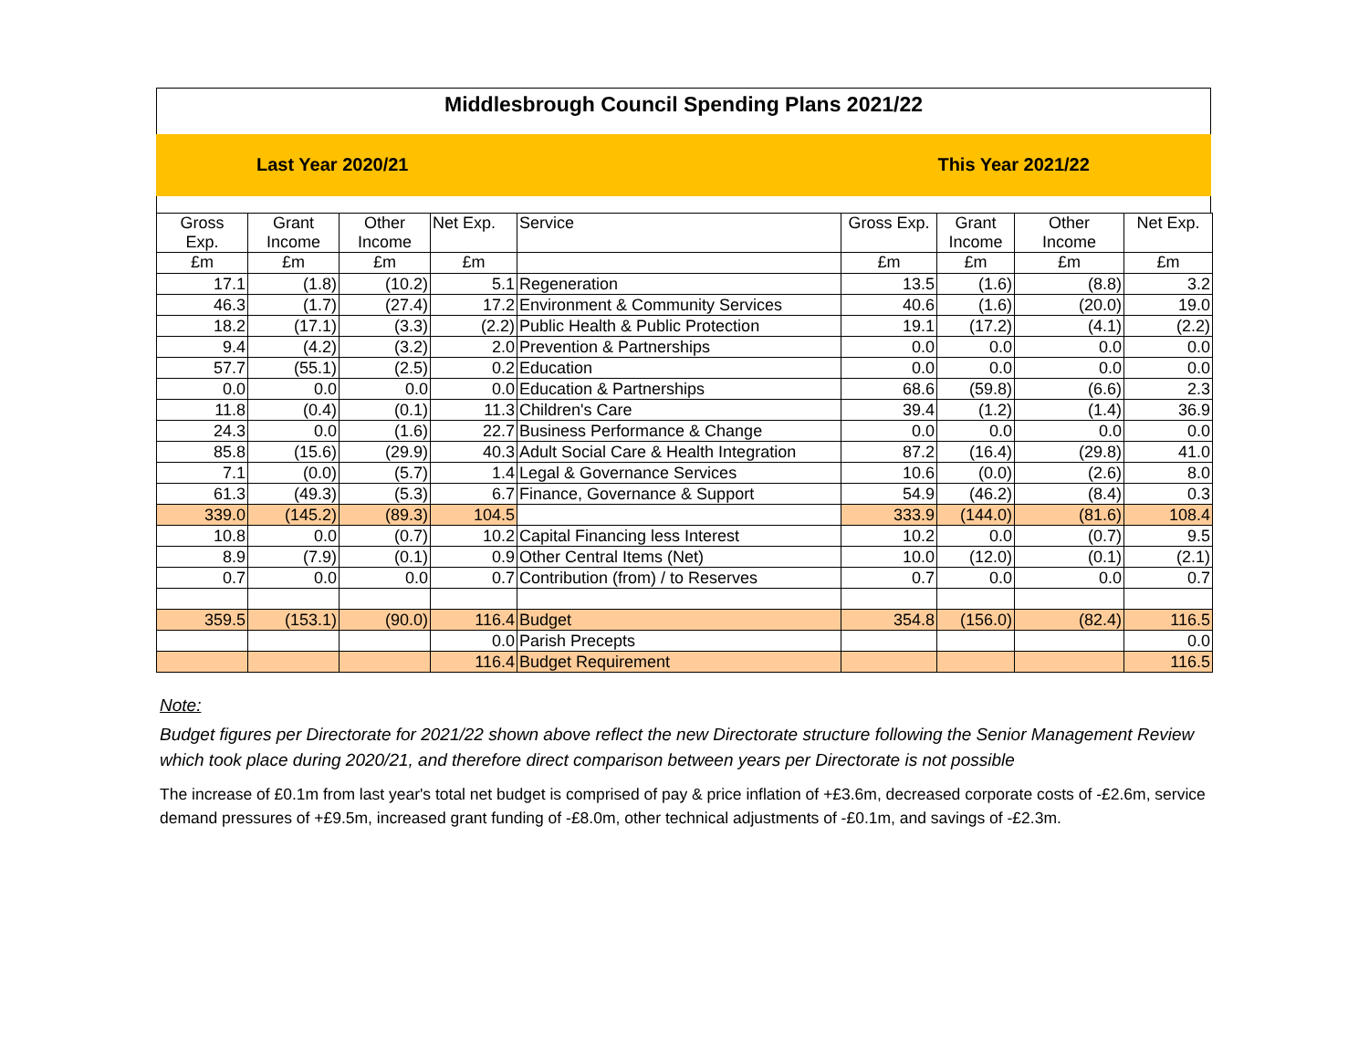Middlesbrough Council Spending Plans 2021/22
Last Year 2020/21 This Year 2021/22
| Gross Exp. | Grant Income | Other Income | Net Exp. | Service | Gross Exp. | Grant Income | Other Income | Net Exp. |
| --- | --- | --- | --- | --- | --- | --- | --- | --- |
| £m | £m | £m | £m | | £m | £m | £m | £m |
| 17.1 | (1.8) | (10.2) | 5.1 | Regeneration | 13.5 | (1.6) | (8.8) | 3.2 |
| 46.3 | (1.7) | (27.4) | 17.2 | Environment & Community Services | 40.6 | (1.6) | (20.0) | 19.0 |
| 18.2 | (17.1) | (3.3) | (2.2) | Public Health & Public Protection | 19.1 | (17.2) | (4.1) | (2.2) |
| 9.4 | (4.2) | (3.2) | 2.0 | Prevention & Partnerships | 0.0 | 0.0 | 0.0 | 0.0 |
| 57.7 | (55.1) | (2.5) | 0.2 | Education | 0.0 | 0.0 | 0.0 | 0.0 |
| 0.0 | 0.0 | 0.0 | 0.0 | Education & Partnerships | 68.6 | (59.8) | (6.6) | 2.3 |
| 11.8 | (0.4) | (0.1) | 11.3 | Children's Care | 39.4 | (1.2) | (1.4) | 36.9 |
| 24.3 | 0.0 | (1.6) | 22.7 | Business Performance & Change | 0.0 | 0.0 | 0.0 | 0.0 |
| 85.8 | (15.6) | (29.9) | 40.3 | Adult Social Care & Health Integration | 87.2 | (16.4) | (29.8) | 41.0 |
| 7.1 | (0.0) | (5.7) | 1.4 | Legal & Governance Services | 10.6 | (0.0) | (2.6) | 8.0 |
| 61.3 | (49.3) | (5.3) | 6.7 | Finance, Governance & Support | 54.9 | (46.2) | (8.4) | 0.3 |
| 339.0 | (145.2) | (89.3) | 104.5 | | 333.9 | (144.0) | (81.6) | 108.4 |
| 10.8 | 0.0 | (0.7) | 10.2 | Capital Financing less Interest | 10.2 | 0.0 | (0.7) | 9.5 |
| 8.9 | (7.9) | (0.1) | 0.9 | Other Central Items (Net) | 10.0 | (12.0) | (0.1) | (2.1) |
| 0.7 | 0.0 | 0.0 | 0.7 | Contribution (from) / to Reserves | 0.7 | 0.0 | 0.0 | 0.7 |
| 359.5 | (153.1) | (90.0) | 116.4 | Budget | 354.8 | (156.0) | (82.4) | 116.5 |
| | | | 0.0 | Parish Precepts | | | | 0.0 |
| | | | 116.4 | Budget Requirement | | | | 116.5 |
Note:
Budget figures per Directorate for 2021/22 shown above reflect the new Directorate structure following the Senior Management Review which took place during 2020/21, and therefore direct comparison between years per Directorate is not possible
The increase of £0.1m from last year's total net budget is comprised of pay & price inflation of +£3.6m, decreased corporate costs of -£2.6m, service demand pressures of +£9.5m, increased grant funding of -£8.0m, other technical adjustments of -£0.1m, and savings of -£2.3m.